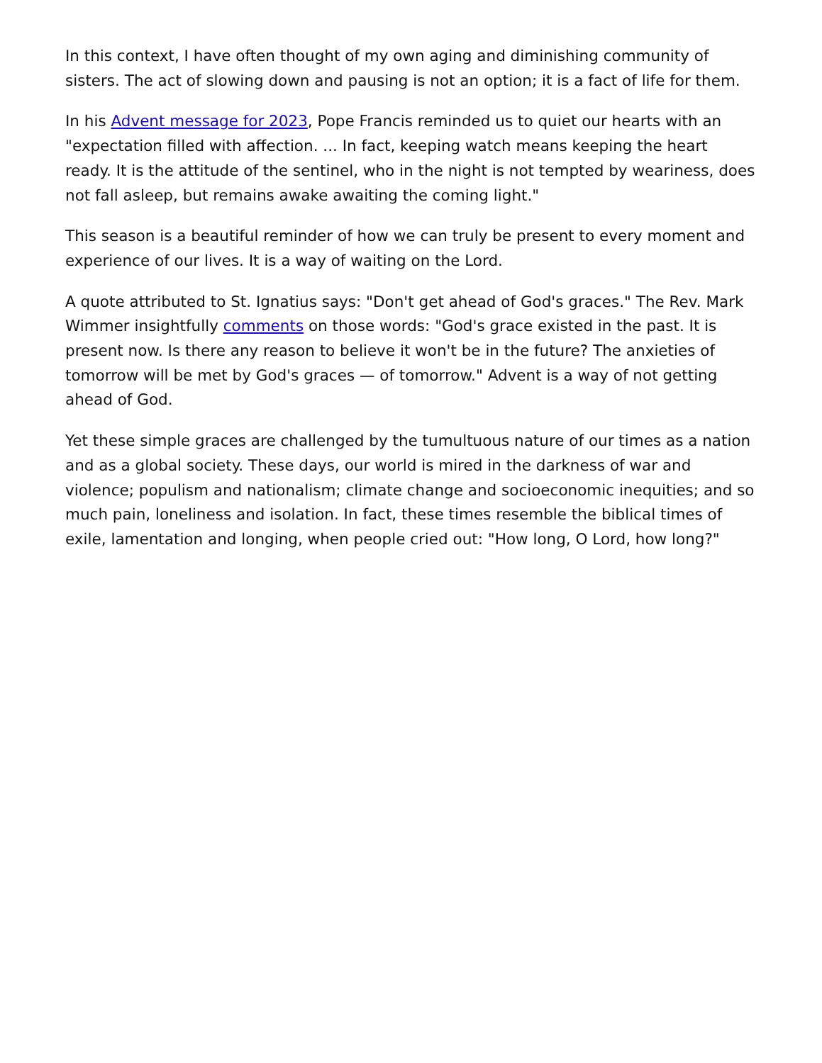In this context, I have often thought of my own aging and diminishing community of sisters. The act of slowing down and pausing is not an option; it is a fact of life for them.
In his Advent message for 2023, Pope Francis reminded us to quiet our hearts with an "expectation filled with affection. ... In fact, keeping watch means keeping the heart ready. It is the attitude of the sentinel, who in the night is not tempted by weariness, does not fall asleep, but remains awake awaiting the coming light."
This season is a beautiful reminder of how we can truly be present to every moment and experience of our lives. It is a way of waiting on the Lord.
A quote attributed to St. Ignatius says: "Don't get ahead of God's graces." The Rev. Mark Wimmer insightfully comments on those words: "God's grace existed in the past. It is present now. Is there any reason to believe it won't be in the future? The anxieties of tomorrow will be met by God's graces — of tomorrow." Advent is a way of not getting ahead of God.
Yet these simple graces are challenged by the tumultuous nature of our times as a nation and as a global society. These days, our world is mired in the darkness of war and violence; populism and nationalism; climate change and socioeconomic inequities; and so much pain, loneliness and isolation. In fact, these times resemble the biblical times of exile, lamentation and longing, when people cried out: "How long, O Lord, how long?"